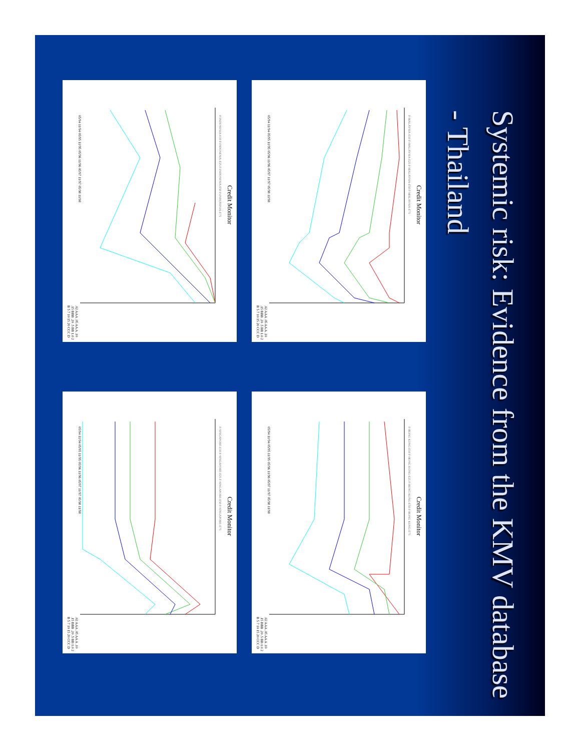Systemic risk: Evidence from the KMV database - Thailand
Credit Monitor
F-MALAYSIA-E10 F-MALAYSIA-E25 F-MALAYSIA-E50 F-MALAYSIA-E75
05/94 11/94 05/95 11/95 05/96 11/96 05/97 11/97 05/98 11/98
.02 AAA .05 AA A .10 .15 BBB .20 .5 BB 1.0 2 B 5 7 10 15 20 CCC D
Credit Monitor
F-HONG KONG-E10 F-HONG KONG-E25 F-HONG KONG-E50 F-HONG KONG-E75
05/94 11/94 05/95 11/95 05/96 11/96 05/97 11/97 05/98 11/98
.02 AAA .05 AA A .10 .15 BBB .20 .5 BB 1.0 2 B 5 7 10 15 20 CCC D
Credit Monitor
F-INDONESIA-E10 F-INDONESIA-E25 F-INDONESIA-E50 F-INDONESIA-E75
05/94 11/94 05/95 11/95 05/96 11/96 05/97 11/97 05/98 11/98
.02 AAA .05 AA A .10 .15 BBB .20 .5 BB 1.0 2 B 5 7 10 15 20 CCC D
Credit Monitor
F-SINGAPORE-E10 F-SINGAPORE-E25 F-SINGAPORE-E50 F-SINGAPORE-E75
05/94 11/94 05/95 11/95 05/96 11/96 05/97 11/97 05/98 11/98
.02 AAA .05 AA A .10 .15 BBB .20 .5 BB 1.0 2 B 5 7 10 15 20 CCC D